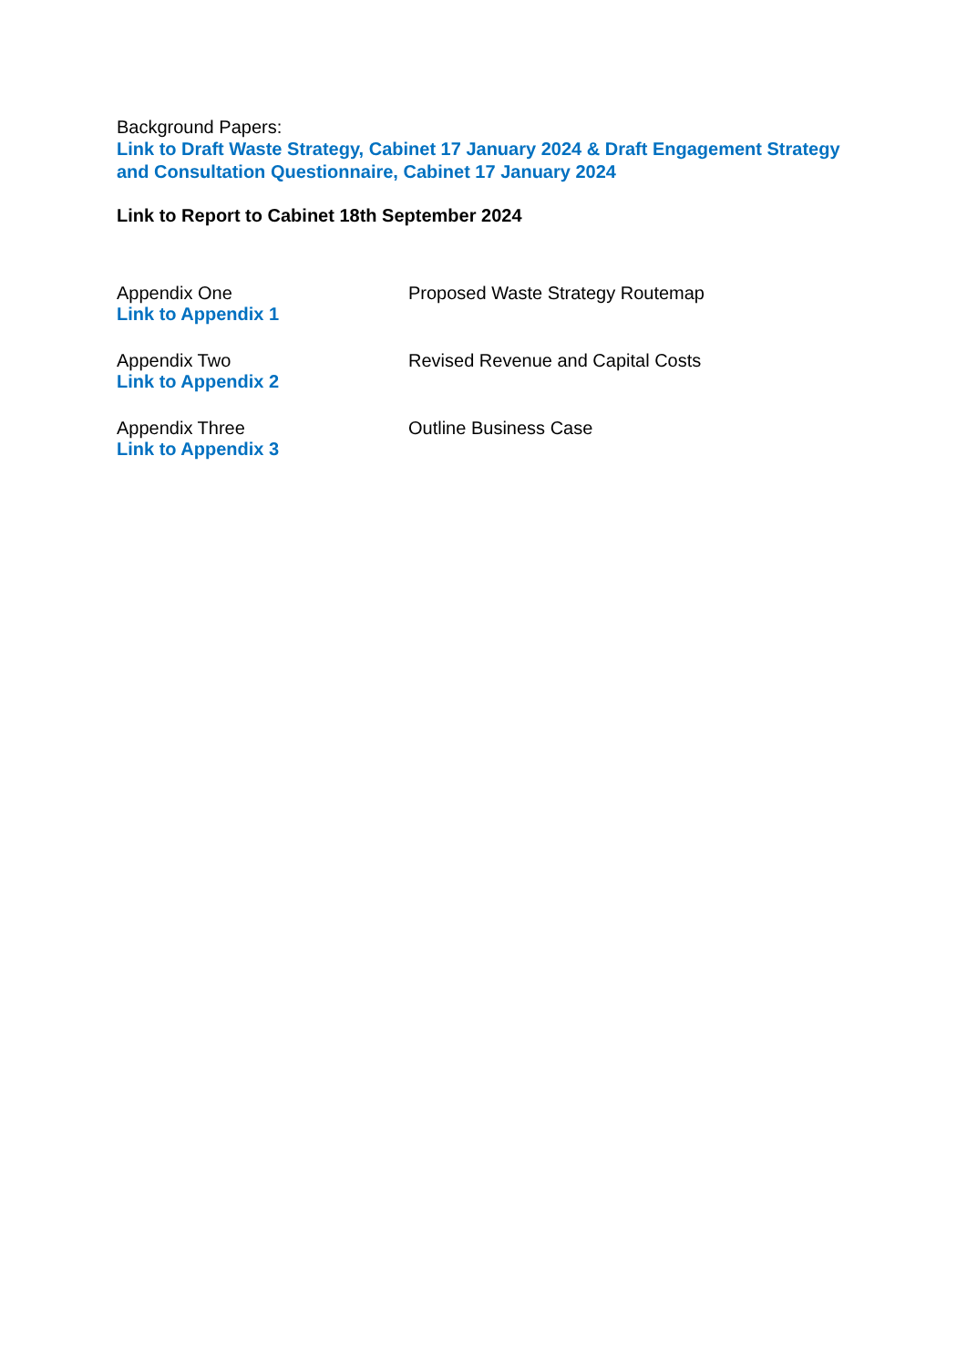Background Papers:
Link to Draft Waste Strategy, Cabinet 17 January 2024 & Draft Engagement Strategy and Consultation Questionnaire, Cabinet 17 January 2024
Link to Report to Cabinet 18th September 2024
Appendix One
Link to Appendix 1
Proposed Waste Strategy Routemap
Appendix Two
Link to Appendix 2
Revised Revenue and Capital Costs
Appendix Three
Link to Appendix 3
Outline Business Case